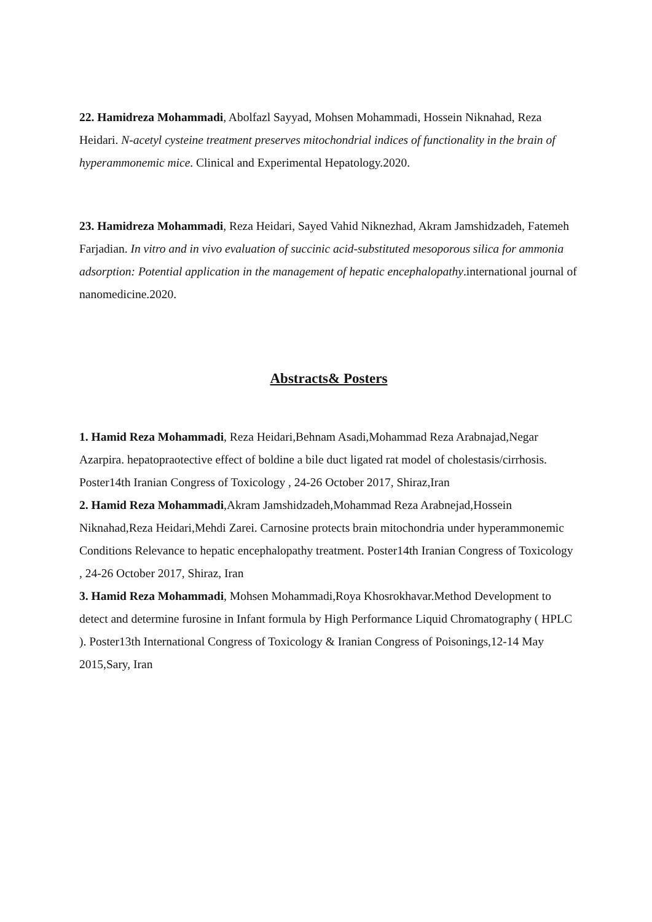22. Hamidreza Mohammadi, Abolfazl Sayyad, Mohsen Mohammadi, Hossein Niknahad, Reza Heidari. N-acetyl cysteine treatment preserves mitochondrial indices of functionality in the brain of hyperammonemic mice. Clinical and Experimental Hepatology.2020.
23. Hamidreza Mohammadi, Reza Heidari, Sayed Vahid Niknezhad, Akram Jamshidzadeh, Fatemeh Farjadian. In vitro and in vivo evaluation of succinic acid-substituted mesoporous silica for ammonia adsorption: Potential application in the management of hepatic encephalopathy.international journal of nanomedicine.2020.
Abstracts& Posters
1. Hamid Reza Mohammadi, Reza Heidari,Behnam Asadi,Mohammad Reza Arabnajad,Negar Azarpira. hepatopraotective effect of boldine a bile duct ligated rat model of cholestasis/cirrhosis. Poster14th Iranian Congress of Toxicology , 24-26 October 2017, Shiraz,Iran
2. Hamid Reza Mohammadi,Akram Jamshidzadeh,Mohammad Reza Arabnejad,Hossein Niknahad,Reza Heidari,Mehdi Zarei. Carnosine protects brain mitochondria under hyperammonemic Conditions Relevance to hepatic encephalopathy treatment. Poster14th Iranian Congress of Toxicology , 24-26 October 2017, Shiraz, Iran
3. Hamid Reza Mohammadi, Mohsen Mohammadi,Roya Khosrokhavar.Method Development to detect and determine furosine in Infant formula by High Performance Liquid Chromatography ( HPLC ). Poster13th International Congress of Toxicology & Iranian Congress of Poisonings,12-14 May 2015,Sary, Iran